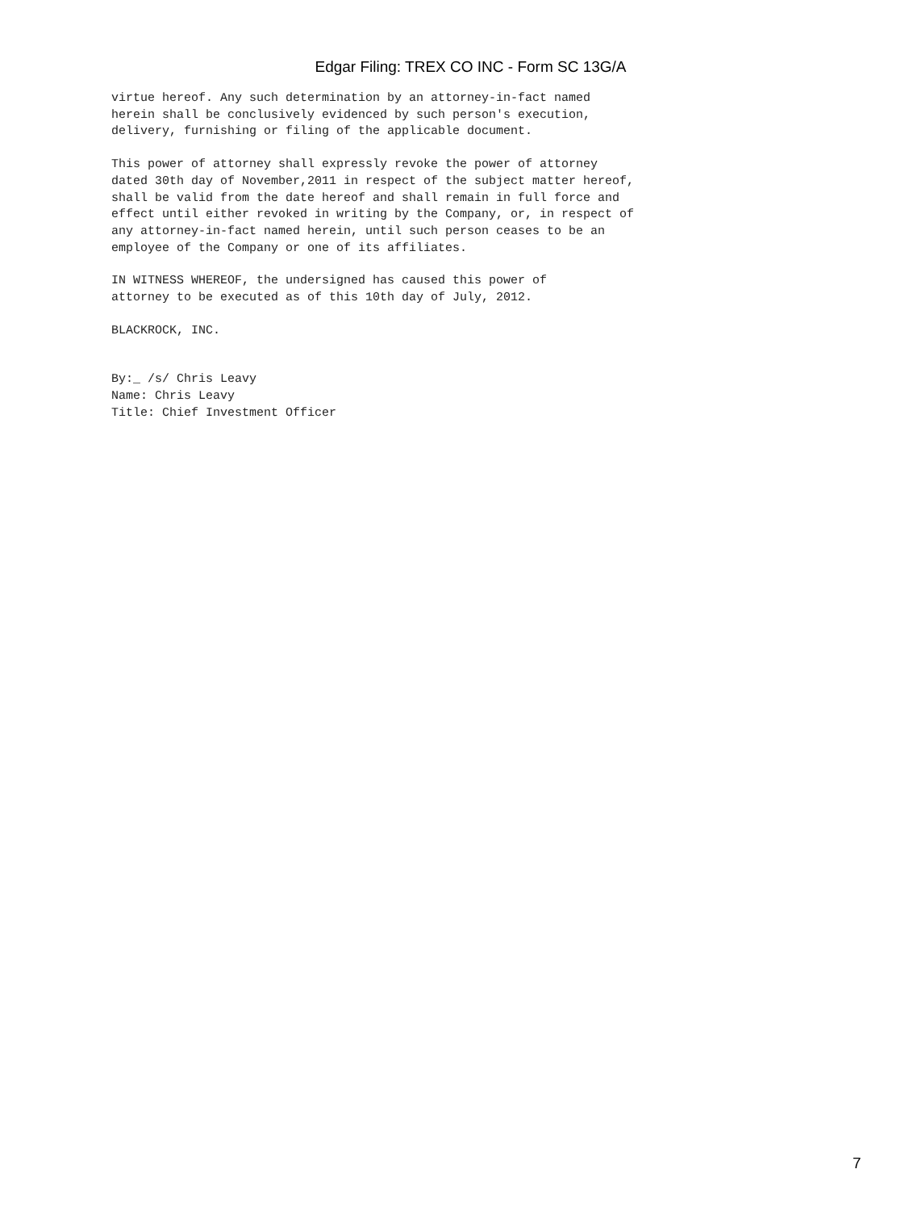Edgar Filing: TREX CO INC - Form SC 13G/A
virtue hereof. Any such determination by an attorney-in-fact named
herein shall be conclusively evidenced by such person's execution,
delivery, furnishing or filing of the applicable document.
This power of attorney shall expressly revoke the power of attorney
dated 30th day of November,2011 in respect of the subject matter hereof,
shall be valid from the date hereof and shall remain in full force and
effect until either revoked in writing by the Company, or, in respect of
any attorney-in-fact named herein, until such person ceases to be an
employee of the Company or one of its affiliates.
IN WITNESS WHEREOF, the undersigned has caused this power of
attorney to be executed as of this 10th day of July, 2012.
BLACKROCK, INC.
By:_ /s/ Chris Leavy
Name: Chris Leavy
Title: Chief Investment Officer
7